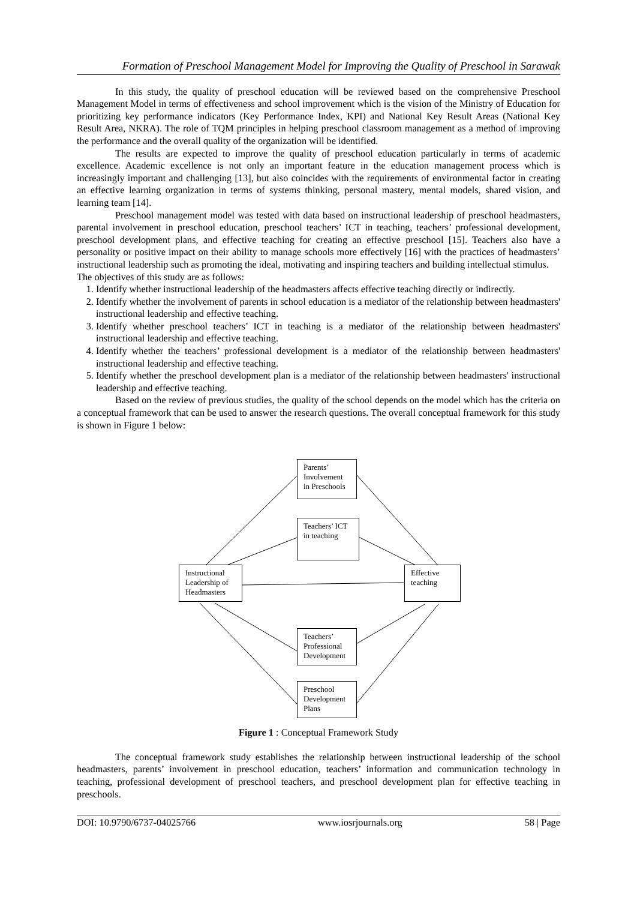Formation of Preschool Management Model for Improving the Quality of Preschool in Sarawak
In this study, the quality of preschool education will be reviewed based on the comprehensive Preschool Management Model in terms of effectiveness and school improvement which is the vision of the Ministry of Education for prioritizing key performance indicators (Key Performance Index, KPI) and National Key Result Areas (National Key Result Area, NKRA). The role of TQM principles in helping preschool classroom management as a method of improving the performance and the overall quality of the organization will be identified.
The results are expected to improve the quality of preschool education particularly in terms of academic excellence. Academic excellence is not only an important feature in the education management process which is increasingly important and challenging [13], but also coincides with the requirements of environmental factor in creating an effective learning organization in terms of systems thinking, personal mastery, mental models, shared vision, and learning team [14].
Preschool management model was tested with data based on instructional leadership of preschool headmasters, parental involvement in preschool education, preschool teachers’ ICT in teaching, teachers’ professional development, preschool development plans, and effective teaching for creating an effective preschool [15]. Teachers also have a personality or positive impact on their ability to manage schools more effectively [16] with the practices of headmasters’ instructional leadership such as promoting the ideal, motivating and inspiring teachers and building intellectual stimulus.
The objectives of this study are as follows:
1. Identify whether instructional leadership of the headmasters affects effective teaching directly or indirectly.
2. Identify whether the involvement of parents in school education is a mediator of the relationship between headmasters' instructional leadership and effective teaching.
3. Identify whether preschool teachers’ ICT in teaching is a mediator of the relationship between headmasters' instructional leadership and effective teaching.
4. Identify whether the teachers’ professional development is a mediator of the relationship between headmasters' instructional leadership and effective teaching.
5. Identify whether the preschool development plan is a mediator of the relationship between headmasters' instructional leadership and effective teaching.
Based on the review of previous studies, the quality of the school depends on the model which has the criteria on a conceptual framework that can be used to answer the research questions. The overall conceptual framework for this study is shown in Figure 1 below:
Parents’ Involvement in Preschools
Teachers’ ICT in teaching
Instructional Leadership of Headmasters
Effective teaching
Teachers’ Professional Development
Preschool Development Plans
Figure 1 : Conceptual Framework Study
The conceptual framework study establishes the relationship between instructional leadership of the school headmasters, parents’ involvement in preschool education, teachers’ information and communication technology in teaching, professional development of preschool teachers, and preschool development plan for effective teaching in preschools.
DOI: 10.9790/6737-04025766 www.iosrjournals.org 58 | Page